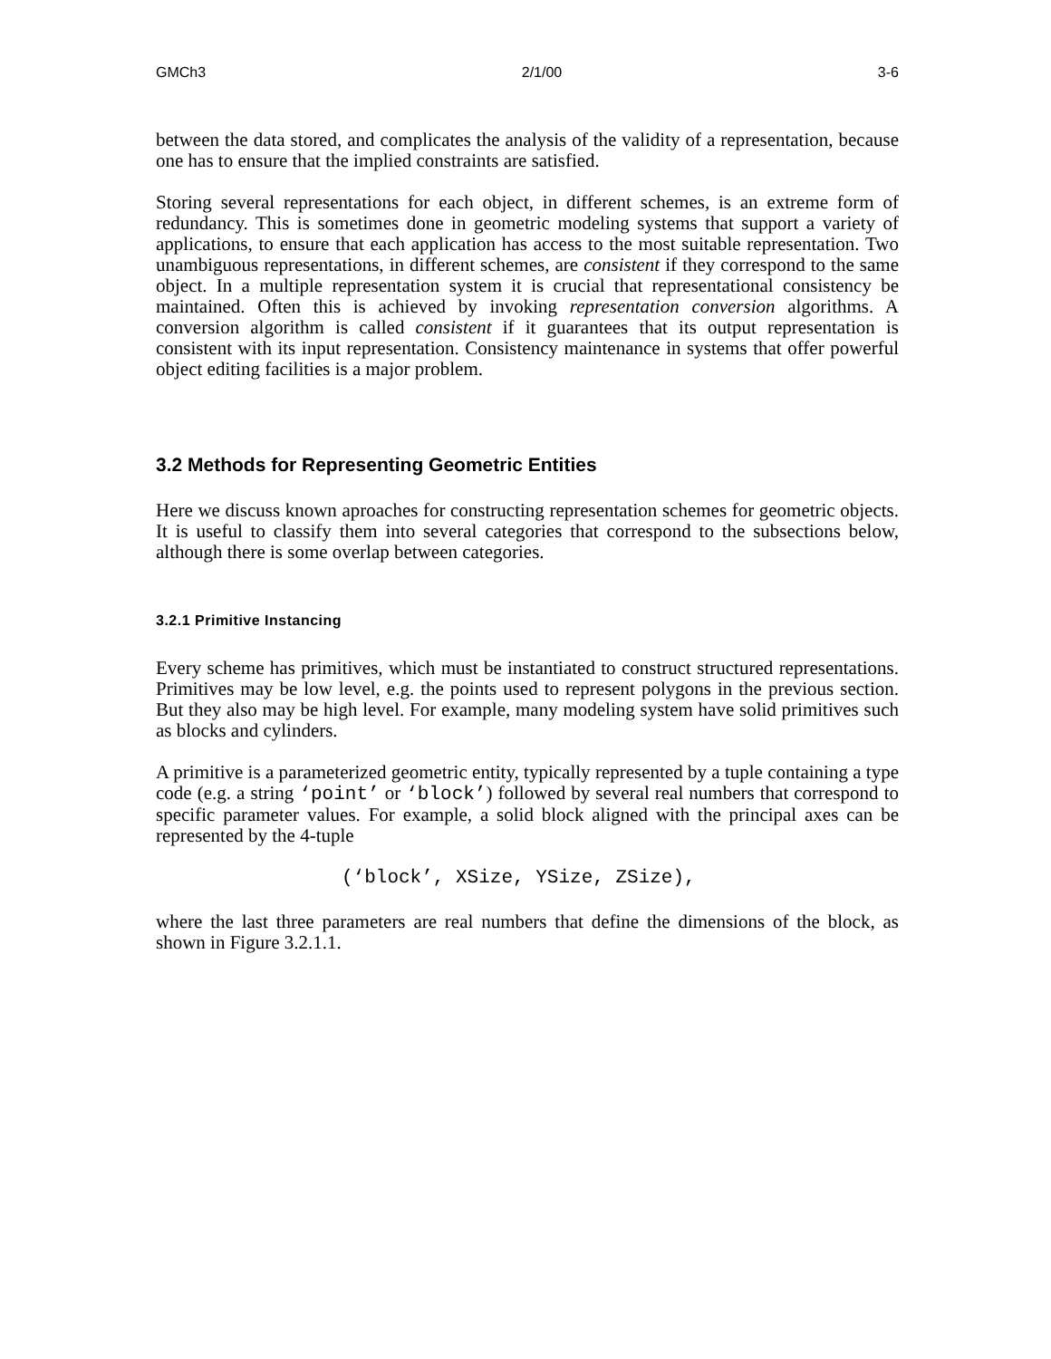GMCh3 2/1/00 3-6
between the data stored, and complicates the analysis of the validity of a representation, because one has to ensure that the implied constraints are satisfied.
Storing several representations for each object, in different schemes, is an extreme form of redundancy. This is sometimes done in geometric modeling systems that support a variety of applications, to ensure that each application has access to the most suitable representation. Two unambiguous representations, in different schemes, are consistent if they correspond to the same object. In a multiple representation system it is crucial that representational consistency be maintained. Often this is achieved by invoking representation conversion algorithms. A conversion algorithm is called consistent if it guarantees that its output representation is consistent with its input representation. Consistency maintenance in systems that offer powerful object editing facilities is a major problem.
3.2 Methods for Representing Geometric Entities
Here we discuss known aproaches for constructing representation schemes for geometric objects. It is useful to classify them into several categories that correspond to the subsections below, although there is some overlap between categories.
3.2.1 Primitive Instancing
Every scheme has primitives, which must be instantiated to construct structured representations. Primitives may be low level, e.g. the points used to represent polygons in the previous section. But they also may be high level. For example, many modeling system have solid primitives such as blocks and cylinders.
A primitive is a parameterized geometric entity, typically represented by a tuple containing a type code (e.g. a string ‘point’ or ‘block’) followed by several real numbers that correspond to specific parameter values. For example, a solid block aligned with the principal axes can be represented by the 4-tuple
(‘block’, XSize, YSize, ZSize),
where the last three parameters are real numbers that define the dimensions of the block, as shown in Figure 3.2.1.1.